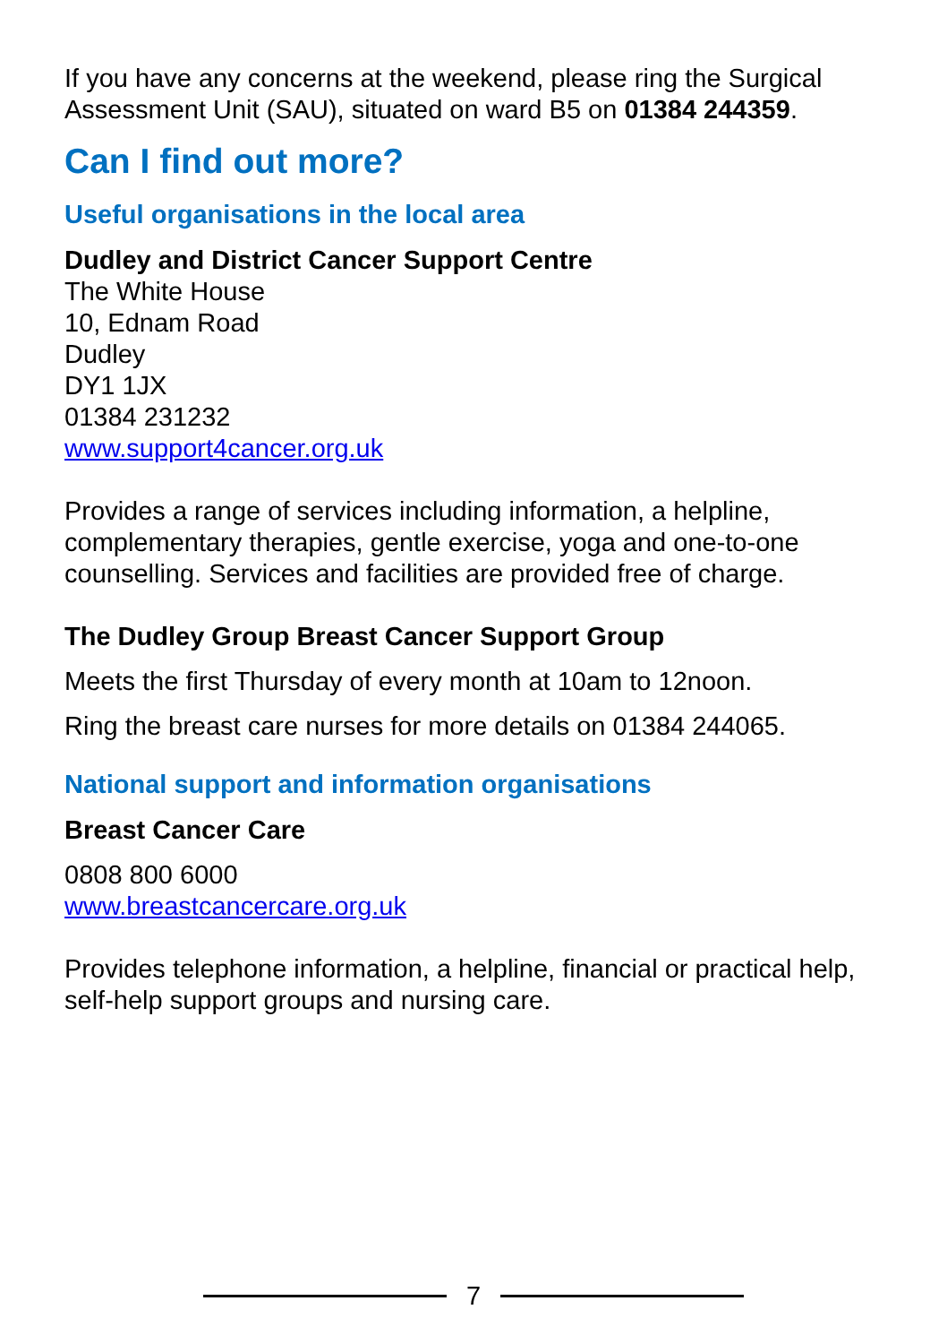If you have any concerns at the weekend, please ring the Surgical Assessment Unit (SAU), situated on ward B5 on 01384 244359.
Can I find out more?
Useful organisations in the local area
Dudley and District Cancer Support Centre
The White House
10, Ednam Road
Dudley
DY1 1JX
01384 231232
www.support4cancer.org.uk
Provides a range of services including information, a helpline, complementary therapies, gentle exercise, yoga and one-to-one counselling. Services and facilities are provided free of charge.
The Dudley Group Breast Cancer Support Group
Meets the first Thursday of every month at 10am to 12noon.
Ring the breast care nurses for more details on 01384 244065.
National support and information organisations
Breast Cancer Care
0808 800 6000
www.breastcancercare.org.uk
Provides telephone information, a helpline, financial or practical help, self-help support groups and nursing care.
7